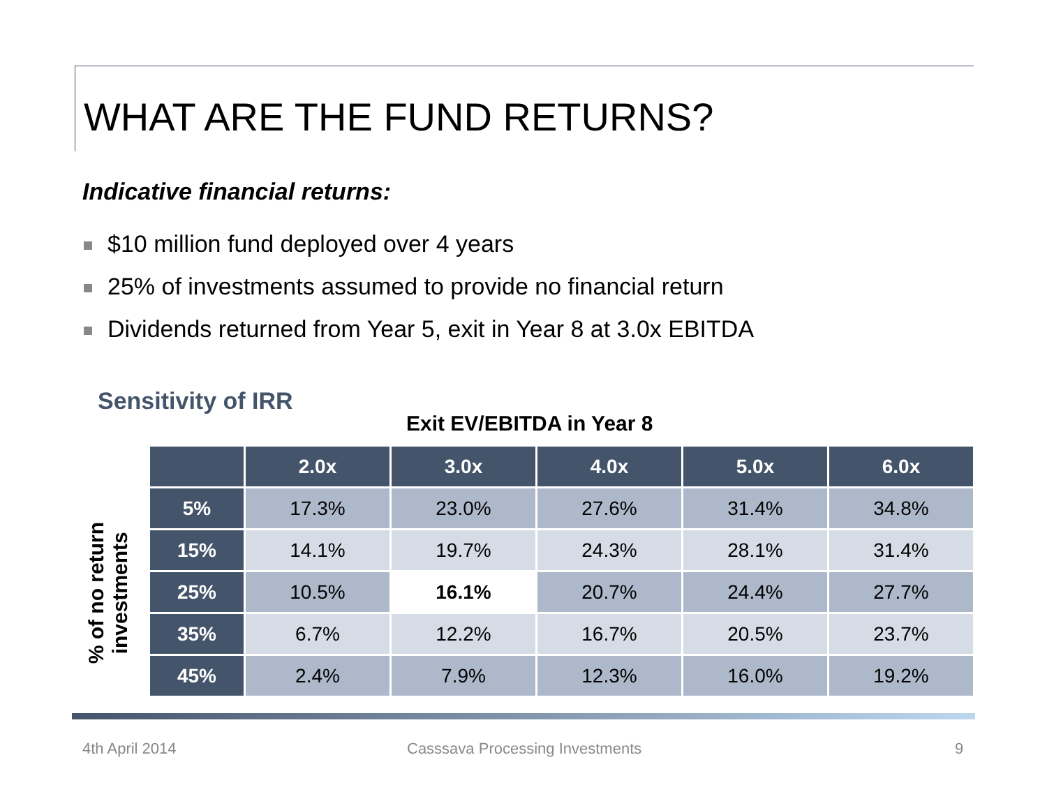WHAT ARE THE FUND RETURNS?
Indicative financial returns:
$10 million fund deployed over 4 years
25% of investments assumed to provide no financial return
Dividends returned from Year 5, exit in Year 8 at 3.0x EBITDA
Sensitivity of IRR
Exit EV/EBITDA in Year 8
% of no return
investments
| | 2.0x | 3.0x | 4.0x | 5.0x | 6.0x |
| --- | --- | --- | --- | --- | --- |
| 5% | 17.3% | 23.0% | 27.6% | 31.4% | 34.8% |
| 15% | 14.1% | 19.7% | 24.3% | 28.1% | 31.4% |
| 25% | 10.5% | 16.1% | 20.7% | 24.4% | 27.7% |
| 35% | 6.7% | 12.2% | 16.7% | 20.5% | 23.7% |
| 45% | 2.4% | 7.9% | 12.3% | 16.0% | 19.2% |
4th April 2014
Casssava Processing Investments
9